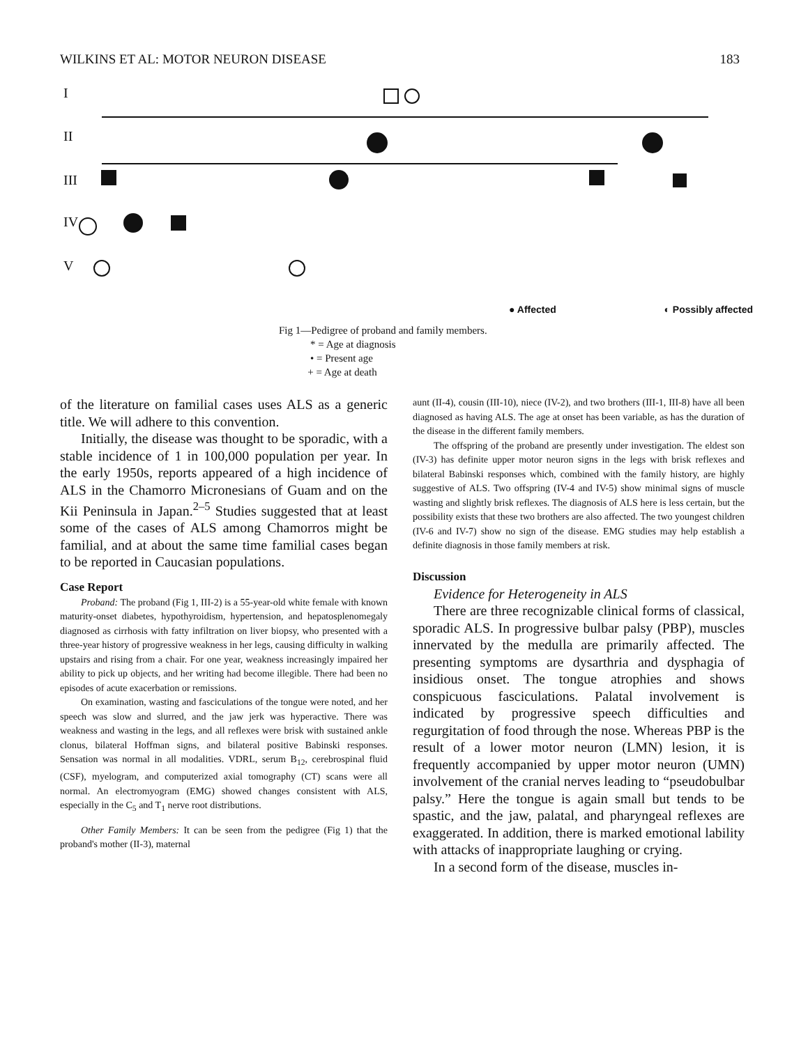WILKINS ET AL: MOTOR NEURON DISEASE 183
I
II
III
IV
V
● Affected ◐ Possibly affected
Fig 1—Pedigree of proband and family members.
* = Age at diagnosis
• = Present age
+ = Age at death
of the literature on familial cases uses ALS as a generic title. We will adhere to this convention.
Initially, the disease was thought to be sporadic, with a stable incidence of 1 in 100,000 population per year. In the early 1950s, reports appeared of a high incidence of ALS in the Chamorro Micronesians of Guam and on the Kii Peninsula in Japan.<sup>2–5</sup> Studies suggested that at least some of the cases of ALS among Chamorros might be familial, and at about the same time familial cases began to be reported in Caucasian populations.
Case Report
Proband: The proband (Fig 1, III-2) is a 55-year-old white female with known maturity-onset diabetes, hypothyroidism, hypertension, and hepatosplenomegaly diagnosed as cirrhosis with fatty infiltration on liver biopsy, who presented with a three-year history of progressive weakness in her legs, causing difficulty in walking upstairs and rising from a chair. For one year, weakness increasingly impaired her ability to pick up objects, and her writing had become illegible. There had been no episodes of acute exacerbation or remissions.
On examination, wasting and fasciculations of the tongue were noted, and her speech was slow and slurred, and the jaw jerk was hyperactive. There was weakness and wasting in the legs, and all reflexes were brisk with sustained ankle clonus, bilateral Hoffman signs, and bilateral positive Babinski responses. Sensation was normal in all modalities. VDRL, serum B<sub>12</sub>, cerebrospinal fluid (CSF), myelogram, and computerized axial tomography (CT) scans were all normal. An electromyogram (EMG) showed changes consistent with ALS, especially in the C<sub>5</sub> and T<sub>1</sub> nerve root distributions.
Other Family Members: It can be seen from the pedigree (Fig 1) that the proband's mother (II-3), maternal
aunt (II-4), cousin (III-10), niece (IV-2), and two brothers (III-1, III-8) have all been diagnosed as having ALS. The age at onset has been variable, as has the duration of the disease in the different family members.
The offspring of the proband are presently under investigation. The eldest son (IV-3) has definite upper motor neuron signs in the legs with brisk reflexes and bilateral Babinski responses which, combined with the family history, are highly suggestive of ALS. Two offspring (IV-4 and IV-5) show minimal signs of muscle wasting and slightly brisk reflexes. The diagnosis of ALS here is less certain, but the possibility exists that these two brothers are also affected. The two youngest children (IV-6 and IV-7) show no sign of the disease. EMG studies may help establish a definite diagnosis in those family members at risk.
Discussion
Evidence for Heterogeneity in ALS
There are three recognizable clinical forms of classical, sporadic ALS. In progressive bulbar palsy (PBP), muscles innervated by the medulla are primarily affected. The presenting symptoms are dysarthria and dysphagia of insidious onset. The tongue atrophies and shows conspicuous fasciculations. Palatal involvement is indicated by progressive speech difficulties and regurgitation of food through the nose. Whereas PBP is the result of a lower motor neuron (LMN) lesion, it is frequently accompanied by upper motor neuron (UMN) involvement of the cranial nerves leading to “pseudobulbar palsy.” Here the tongue is again small but tends to be spastic, and the jaw, palatal, and pharyngeal reflexes are exaggerated. In addition, there is marked emotional lability with attacks of inappropriate laughing or crying.
In a second form of the disease, muscles in-